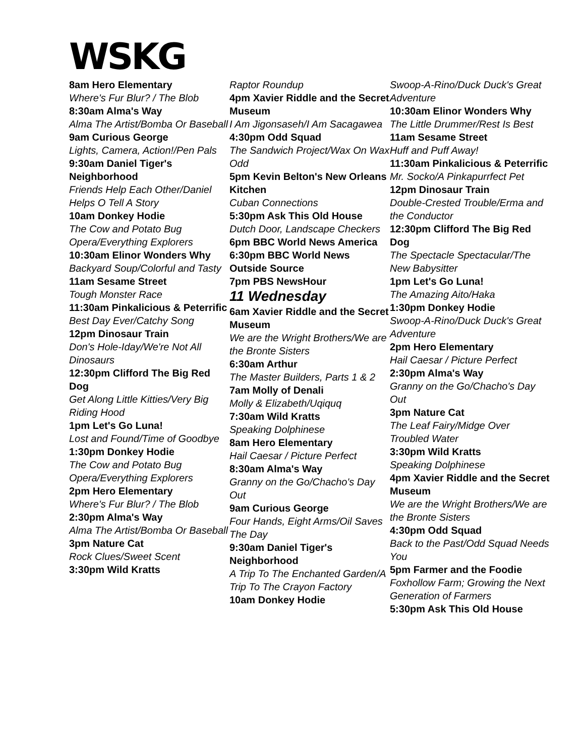WSKG
8am Hero Elementary
Where's Fur Blur? / The Blob
8:30am Alma's Way
Alma The Artist/Bomba Or Baseball
9am Curious George
Lights, Camera, Action!/Pen Pals
9:30am Daniel Tiger's Neighborhood
Friends Help Each Other/Daniel Helps O Tell A Story
10am Donkey Hodie
The Cow and Potato Bug Opera/Everything Explorers
10:30am Elinor Wonders Why
Backyard Soup/Colorful and Tasty
11am Sesame Street
Tough Monster Race
11:30am Pinkalicious & Peterrific
Best Day Ever/Catchy Song
12pm Dinosaur Train
Don's Hole-Iday/We're Not All Dinosaurs
12:30pm Clifford The Big Red Dog
Get Along Little Kitties/Very Big Riding Hood
1pm Let's Go Luna!
Lost and Found/Time of Goodbye
1:30pm Donkey Hodie
The Cow and Potato Bug Opera/Everything Explorers
2pm Hero Elementary
Where's Fur Blur? / The Blob
2:30pm Alma's Way
Alma The Artist/Bomba Or Baseball
3pm Nature Cat
Rock Clues/Sweet Scent
3:30pm Wild Kratts
Raptor Roundup
4pm Xavier Riddle and the Secret Museum
I Am Jigonsaseh/I Am Sacagawea
4:30pm Odd Squad
The Sandwich Project/Wax On Wax Odd
5pm Kevin Belton's New Orleans Kitchen
Cuban Connections
5:30pm Ask This Old House
Dutch Door, Landscape Checkers
6pm BBC World News America
6:30pm BBC World News Outside Source
7pm PBS NewsHour
11 Wednesday
6am Xavier Riddle and the Secret Museum
We are the Wright Brothers/We are the Bronte Sisters
6:30am Arthur
The Master Builders, Parts 1 & 2
7am Molly of Denali
Molly & Elizabeth/Uqiquq
7:30am Wild Kratts
Speaking Dolphinese
8am Hero Elementary
Hail Caesar / Picture Perfect
8:30am Alma's Way
Granny on the Go/Chacho's Day Out
9am Curious George
Four Hands, Eight Arms/Oil Saves The Day
9:30am Daniel Tiger's Neighborhood
A Trip To The Enchanted Garden/A Trip To The Crayon Factory
10am Donkey Hodie
Swoop-A-Rino/Duck Duck's Great Adventure
10:30am Elinor Wonders Why
The Little Drummer/Rest Is Best
11am Sesame Street
Huff and Puff Away!
11:30am Pinkalicious & Peterrific
Mr. Socko/A Pinkapurrfect Pet
12pm Dinosaur Train
Double-Crested Trouble/Erma and the Conductor
12:30pm Clifford The Big Red Dog
The Spectacle Spectacular/The New Babysitter
1pm Let's Go Luna!
The Amazing Aito/Haka
1:30pm Donkey Hodie
Swoop-A-Rino/Duck Duck's Great Adventure
2pm Hero Elementary
Hail Caesar / Picture Perfect
2:30pm Alma's Way
Granny on the Go/Chacho's Day Out
3pm Nature Cat
The Leaf Fairy/Midge Over Troubled Water
3:30pm Wild Kratts
Speaking Dolphinese
4pm Xavier Riddle and the Secret Museum
We are the Wright Brothers/We are the Bronte Sisters
4:30pm Odd Squad
Back to the Past/Odd Squad Needs You
5pm Farmer and the Foodie
Foxhollow Farm; Growing the Next Generation of Farmers
5:30pm Ask This Old House